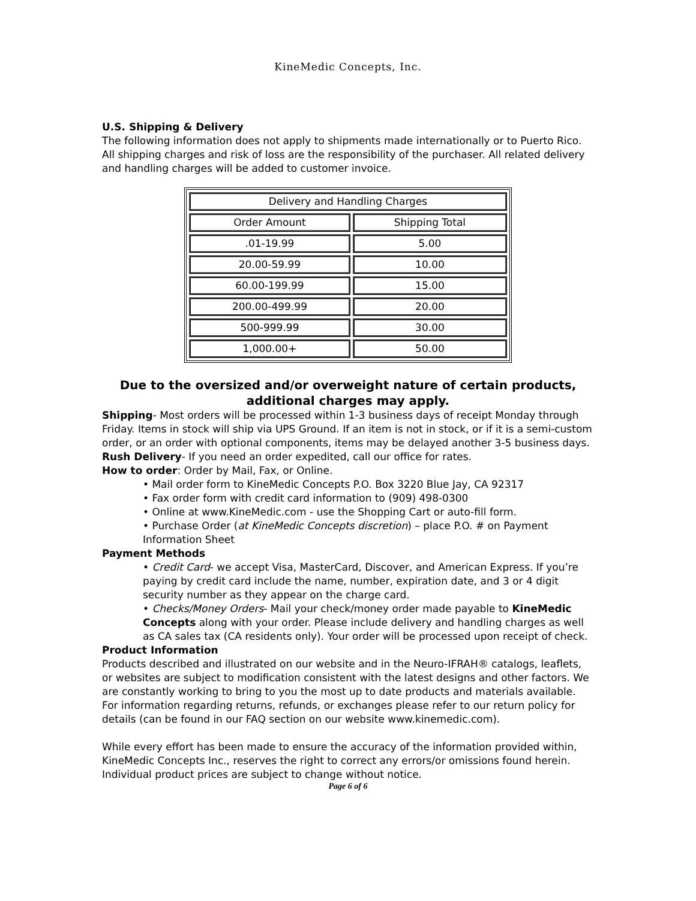KineMedic Concepts, Inc.
U.S. Shipping & Delivery
The following information does not apply to shipments made internationally or to Puerto Rico. All shipping charges and risk of loss are the responsibility of the purchaser. All related delivery and handling charges will be added to customer invoice.
| Delivery and Handling Charges | |
| Order Amount | Shipping Total |
| .01-19.99 | 5.00 |
| 20.00-59.99 | 10.00 |
| 60.00-199.99 | 15.00 |
| 200.00-499.99 | 20.00 |
| 500-999.99 | 30.00 |
| 1,000.00+ | 50.00 |
Due to the oversized and/or overweight nature of certain products, additional charges may apply.
Shipping- Most orders will be processed within 1-3 business days of receipt Monday through Friday. Items in stock will ship via UPS Ground. If an item is not in stock, or if it is a semi-custom order, or an order with optional components, items may be delayed another 3-5 business days.
Rush Delivery- If you need an order expedited, call our office for rates.
How to order: Order by Mail, Fax, or Online.
• Mail order form to KineMedic Concepts P.O. Box 3220 Blue Jay, CA 92317
• Fax order form with credit card information to (909) 498-0300
• Online at www.KineMedic.com - use the Shopping Cart or auto-fill form.
• Purchase Order (at KineMedic Concepts discretion) – place P.O. # on Payment Information Sheet
Payment Methods
• Credit Card- we accept Visa, MasterCard, Discover, and American Express. If you’re paying by credit card include the name, number, expiration date, and 3 or 4 digit security number as they appear on the charge card.
• Checks/Money Orders- Mail your check/money order made payable to KineMedic Concepts along with your order. Please include delivery and handling charges as well as CA sales tax (CA residents only). Your order will be processed upon receipt of check.
Product Information
Products described and illustrated on our website and in the Neuro-IFRAH® catalogs, leaflets, or websites are subject to modification consistent with the latest designs and other factors. We are constantly working to bring to you the most up to date products and materials available. For information regarding returns, refunds, or exchanges please refer to our return policy for details (can be found in our FAQ section on our website www.kinemedic.com).
While every effort has been made to ensure the accuracy of the information provided within, KineMedic Concepts Inc., reserves the right to correct any errors/or omissions found herein. Individual product prices are subject to change without notice.
Page 6 of 6